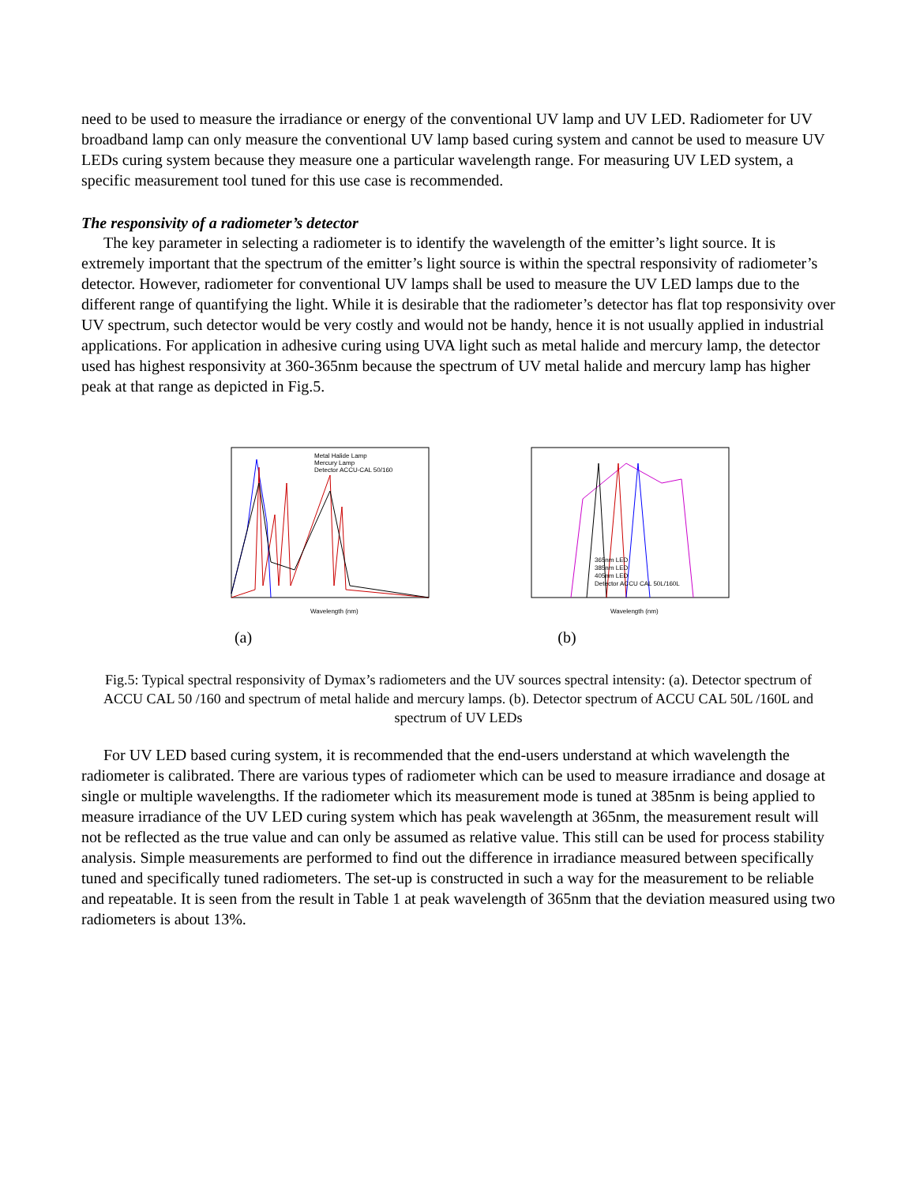need to be used to measure the irradiance or energy of the conventional UV lamp and UV LED. Radiometer for UV broadband lamp can only measure the conventional UV lamp based curing system and cannot be used to measure UV LEDs curing system because they measure one a particular wavelength range. For measuring UV LED system, a specific measurement tool tuned for this use case is recommended.
The responsivity of a radiometer’s detector
The key parameter in selecting a radiometer is to identify the wavelength of the emitter’s light source. It is extremely important that the spectrum of the emitter’s light source is within the spectral responsivity of radiometer’s detector. However, radiometer for conventional UV lamps shall be used to measure the UV LED lamps due to the different range of quantifying the light. While it is desirable that the radiometer’s detector has flat top responsivity over UV spectrum, such detector would be very costly and would not be handy, hence it is not usually applied in industrial applications. For application in adhesive curing using UVA light such as metal halide and mercury lamp, the detector used has highest responsivity at 360-365nm because the spectrum of UV metal halide and mercury lamp has higher peak at that range as depicted in Fig.5.
Wavelength (nm)
Metal Halide Lamp
Mercury Lamp
Detector ACCU-CAL 50/160
Wavelength (nm)
365nm LED
385nm LED
405nm LED
Detector ACCU CAL 50L/160L
(a) (b)
Fig.5: Typical spectral responsivity of Dymax’s radiometers and the UV sources spectral intensity: (a). Detector spectrum of ACCU CAL 50 /160 and spectrum of metal halide and mercury lamps. (b). Detector spectrum of ACCU CAL 50L /160L and spectrum of UV LEDs
For UV LED based curing system, it is recommended that the end-users understand at which wavelength the radiometer is calibrated. There are various types of radiometer which can be used to measure irradiance and dosage at single or multiple wavelengths. If the radiometer which its measurement mode is tuned at 385nm is being applied to measure irradiance of the UV LED curing system which has peak wavelength at 365nm, the measurement result will not be reflected as the true value and can only be assumed as relative value. This still can be used for process stability analysis. Simple measurements are performed to find out the difference in irradiance measured between specifically tuned and specifically tuned radiometers. The set-up is constructed in such a way for the measurement to be reliable and repeatable. It is seen from the result in Table 1 at peak wavelength of 365nm that the deviation measured using two radiometers is about 13%.